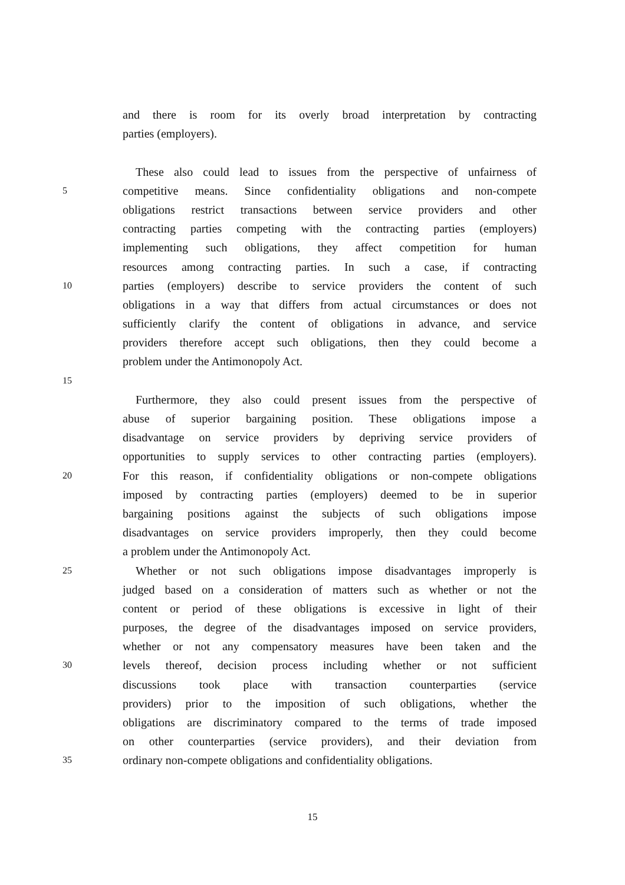and there is room for its overly broad interpretation by contracting
parties (employers).
These also could lead to issues from the perspective of unfairness of
5 competitive means. Since confidentiality obligations and non-compete
obligations restrict transactions between service providers and other
contracting parties competing with the contracting parties (employers)
implementing such obligations, they affect competition for human
resources among contracting parties. In such a case, if contracting
10 parties (employers) describe to service providers the content of such
obligations in a way that differs from actual circumstances or does not
sufficiently clarify the content of obligations in advance, and service
providers therefore accept such obligations, then they could become a
problem under the Antimonopoly Act.
15
Furthermore, they also could present issues from the perspective of
abuse of superior bargaining position. These obligations impose a
disadvantage on service providers by depriving service providers of
opportunities to supply services to other contracting parties (employers).
20 For this reason, if confidentiality obligations or non-compete obligations
imposed by contracting parties (employers) deemed to be in superior
bargaining positions against the subjects of such obligations impose
disadvantages on service providers improperly, then they could become
a problem under the Antimonopoly Act.
25 Whether or not such obligations impose disadvantages improperly is
judged based on a consideration of matters such as whether or not the
content or period of these obligations is excessive in light of their
purposes, the degree of the disadvantages imposed on service providers,
whether or not any compensatory measures have been taken and the
30 levels thereof, decision process including whether or not sufficient
discussions took place with transaction counterparties (service
providers) prior to the imposition of such obligations, whether the
obligations are discriminatory compared to the terms of trade imposed
on other counterparties (service providers), and their deviation from
35 ordinary non-compete obligations and confidentiality obligations.
15